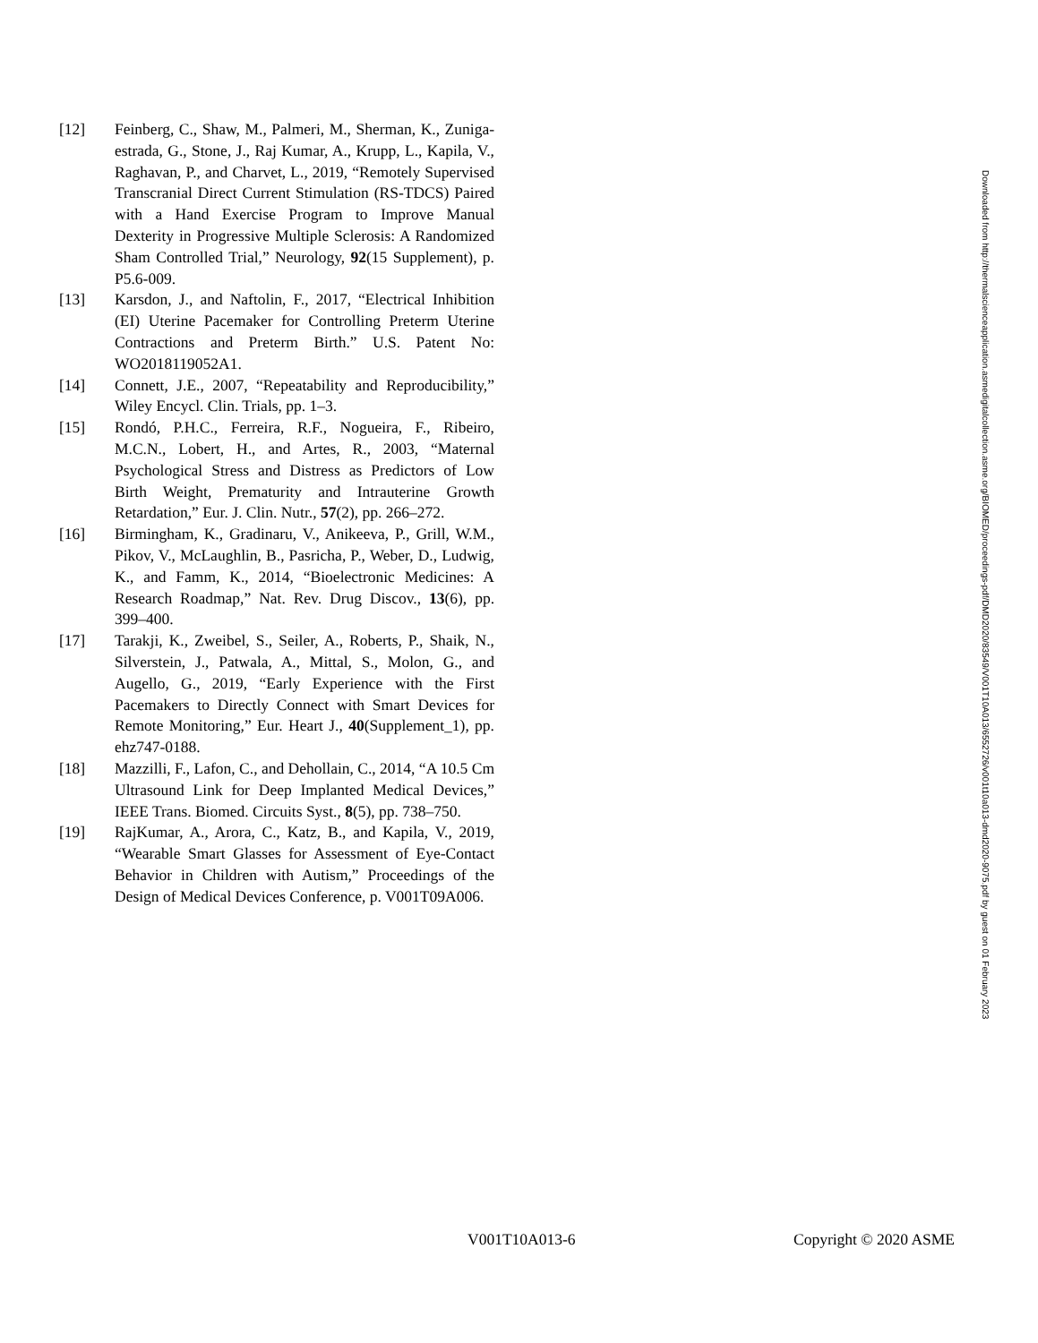[12] Feinberg, C., Shaw, M., Palmeri, M., Sherman, K., Zuniga-estrada, G., Stone, J., Raj Kumar, A., Krupp, L., Kapila, V., Raghavan, P., and Charvet, L., 2019, “Remotely Supervised Transcranial Direct Current Stimulation (RS-TDCS) Paired with a Hand Exercise Program to Improve Manual Dexterity in Progressive Multiple Sclerosis: A Randomized Sham Controlled Trial,” Neurology, 92(15 Supplement), p. P5.6-009.
[13] Karsdon, J., and Naftolin, F., 2017, “Electrical Inhibition (EI) Uterine Pacemaker for Controlling Preterm Uterine Contractions and Preterm Birth.” U.S. Patent No: WO2018119052A1.
[14] Connett, J.E., 2007, “Repeatability and Reproducibility,” Wiley Encycl. Clin. Trials, pp. 1–3.
[15] Rondó, P.H.C., Ferreira, R.F., Nogueira, F., Ribeiro, M.C.N., Lobert, H., and Artes, R., 2003, “Maternal Psychological Stress and Distress as Predictors of Low Birth Weight, Prematurity and Intrauterine Growth Retardation,” Eur. J. Clin. Nutr., 57(2), pp. 266–272.
[16] Birmingham, K., Gradinaru, V., Anikeeva, P., Grill, W.M., Pikov, V., McLaughlin, B., Pasricha, P., Weber, D., Ludwig, K., and Famm, K., 2014, “Bioelectronic Medicines: A Research Roadmap,” Nat. Rev. Drug Discov., 13(6), pp. 399–400.
[17] Tarakji, K., Zweibel, S., Seiler, A., Roberts, P., Shaik, N., Silverstein, J., Patwala, A., Mittal, S., Molon, G., and Augello, G., 2019, “Early Experience with the First Pacemakers to Directly Connect with Smart Devices for Remote Monitoring,” Eur. Heart J., 40(Supplement_1), pp. ehz747-0188.
[18] Mazzilli, F., Lafon, C., and Dehollain, C., 2014, “A 10.5 Cm Ultrasound Link for Deep Implanted Medical Devices,” IEEE Trans. Biomed. Circuits Syst., 8(5), pp. 738–750.
[19] RajKumar, A., Arora, C., Katz, B., and Kapila, V., 2019, “Wearable Smart Glasses for Assessment of Eye-Contact Behavior in Children with Autism,” Proceedings of the Design of Medical Devices Conference, p. V001T09A006.
Downloaded from http://thermalscienceapplication.asmedigitalcollection.asme.org/BIOMED/proceedings-pdf/DMD2020/83549/V001T10A013/6552726/v001t10a013-dmd2020-9075.pdf by guest on 01 February 2023
V001T10A013-6 Copyright © 2020 ASME